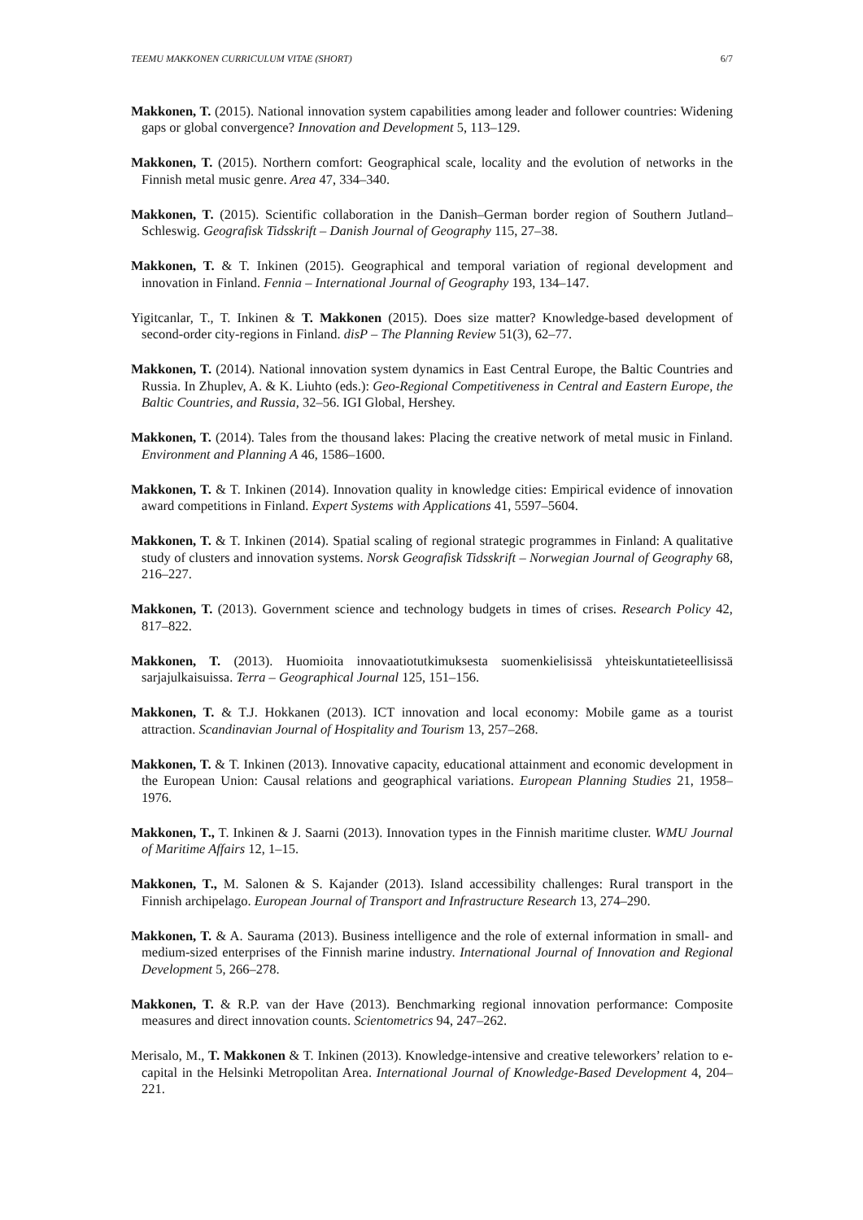TEEMU MAKKONEN CURRICULUM VITAE (SHORT) 6/7
Makkonen, T. (2015). National innovation system capabilities among leader and follower countries: Widening gaps or global convergence? Innovation and Development 5, 113–129.
Makkonen, T. (2015). Northern comfort: Geographical scale, locality and the evolution of networks in the Finnish metal music genre. Area 47, 334–340.
Makkonen, T. (2015). Scientific collaboration in the Danish–German border region of Southern Jutland–Schleswig. Geografisk Tidsskrift – Danish Journal of Geography 115, 27–38.
Makkonen, T. & T. Inkinen (2015). Geographical and temporal variation of regional development and innovation in Finland. Fennia – International Journal of Geography 193, 134–147.
Yigitcanlar, T., T. Inkinen & T. Makkonen (2015). Does size matter? Knowledge-based development of second-order city-regions in Finland. disP – The Planning Review 51(3), 62–77.
Makkonen, T. (2014). National innovation system dynamics in East Central Europe, the Baltic Countries and Russia. In Zhuplev, A. & K. Liuhto (eds.): Geo-Regional Competitiveness in Central and Eastern Europe, the Baltic Countries, and Russia, 32–56. IGI Global, Hershey.
Makkonen, T. (2014). Tales from the thousand lakes: Placing the creative network of metal music in Finland. Environment and Planning A 46, 1586–1600.
Makkonen, T. & T. Inkinen (2014). Innovation quality in knowledge cities: Empirical evidence of innovation award competitions in Finland. Expert Systems with Applications 41, 5597–5604.
Makkonen, T. & T. Inkinen (2014). Spatial scaling of regional strategic programmes in Finland: A qualitative study of clusters and innovation systems. Norsk Geografisk Tidsskrift – Norwegian Journal of Geography 68, 216–227.
Makkonen, T. (2013). Government science and technology budgets in times of crises. Research Policy 42, 817–822.
Makkonen, T. (2013). Huomioita innovaatiotutkimuksesta suomenkielisissä yhteiskuntatieteellisissä sarjajulkaisuissa. Terra – Geographical Journal 125, 151–156.
Makkonen, T. & T.J. Hokkanen (2013). ICT innovation and local economy: Mobile game as a tourist attraction. Scandinavian Journal of Hospitality and Tourism 13, 257–268.
Makkonen, T. & T. Inkinen (2013). Innovative capacity, educational attainment and economic development in the European Union: Causal relations and geographical variations. European Planning Studies 21, 1958–1976.
Makkonen, T., T. Inkinen & J. Saarni (2013). Innovation types in the Finnish maritime cluster. WMU Journal of Maritime Affairs 12, 1–15.
Makkonen, T., M. Salonen & S. Kajander (2013). Island accessibility challenges: Rural transport in the Finnish archipelago. European Journal of Transport and Infrastructure Research 13, 274–290.
Makkonen, T. & A. Saurama (2013). Business intelligence and the role of external information in small- and medium-sized enterprises of the Finnish marine industry. International Journal of Innovation and Regional Development 5, 266–278.
Makkonen, T. & R.P. van der Have (2013). Benchmarking regional innovation performance: Composite measures and direct innovation counts. Scientometrics 94, 247–262.
Merisalo, M., T. Makkonen & T. Inkinen (2013). Knowledge-intensive and creative teleworkers’ relation to e-capital in the Helsinki Metropolitan Area. International Journal of Knowledge-Based Development 4, 204–221.